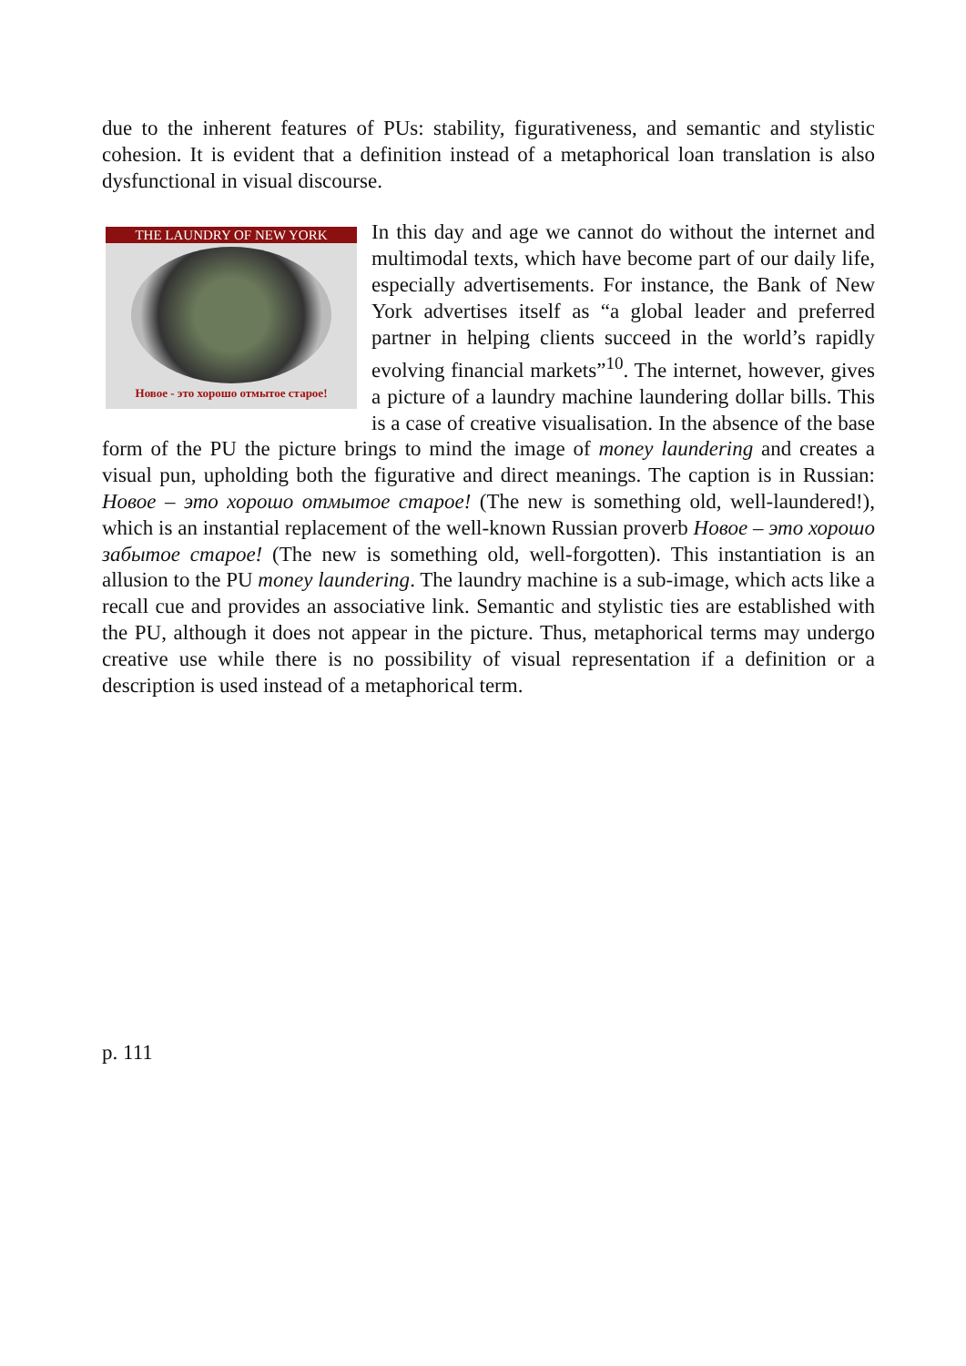due to the inherent features of PUs: stability, figurativeness, and semantic and stylistic cohesion. It is evident that a definition instead of a metaphorical loan translation is also dysfunctional in visual discourse.
THE LAUNDRY OF NEW YORK
Новое - это хорошо отмытое старое!
In this day and age we cannot do without the internet and multimodal texts, which have become part of our daily life, especially advertisements. For instance, the Bank of New York advertises itself as “a global leader and preferred partner in helping clients succeed in the world’s rapidly evolving financial markets”<sup>10</sup>. The internet, however, gives a picture of a laundry machine laundering dollar bills. This is a case of creative visualisation. In the absence of the base form of the PU the picture brings to mind the image of money laundering and creates a visual pun, upholding both the figurative and direct meanings. The caption is in Russian: Новое – это хорошо отмытое старое! (The new is something old, well-laundered!), which is an instantial replacement of the well-known Russian proverb Новое – это хорошо забытое старое! (The new is something old, well-forgotten). This instantiation is an allusion to the PU money laundering. The laundry machine is a sub-image, which acts like a recall cue and provides an associative link. Semantic and stylistic ties are established with the PU, although it does not appear in the picture. Thus, metaphorical terms may undergo creative use while there is no possibility of visual representation if a definition or a description is used instead of a metaphorical term.
p. 111